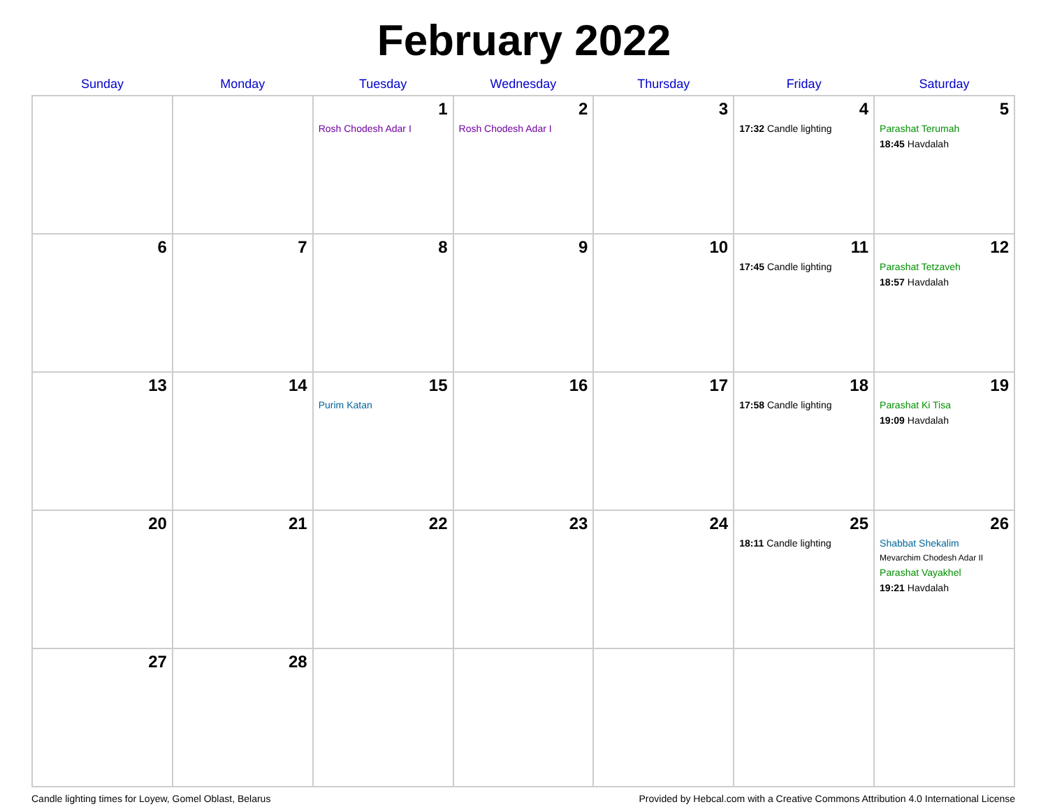February 2022
| Sunday | Monday | Tuesday | Wednesday | Thursday | Friday | Saturday |
| --- | --- | --- | --- | --- | --- | --- |
| | | 1 Rosh Chodesh Adar I | 2 Rosh Chodesh Adar I | 3 | 4 17:32 Candle lighting | 5 Parashat Terumah 18:45 Havdalah |
| 6 | 7 | 8 | 9 | 10 | 11 17:45 Candle lighting | 12 Parashat Tetzaveh 18:57 Havdalah |
| 13 | 14 | 15 Purim Katan | 16 | 17 | 18 17:58 Candle lighting | 19 Parashat Ki Tisa 19:09 Havdalah |
| 20 | 21 | 22 | 23 | 24 | 25 18:11 Candle lighting | 26 Shabbat Shekalim Mevarchim Chodesh Adar II Parashat Vayakhel 19:21 Havdalah |
| 27 | 28 | | | | | |
Candle lighting times for Loyew, Gomel Oblast, Belarus Provided by Hebcal.com with a Creative Commons Attribution 4.0 International License